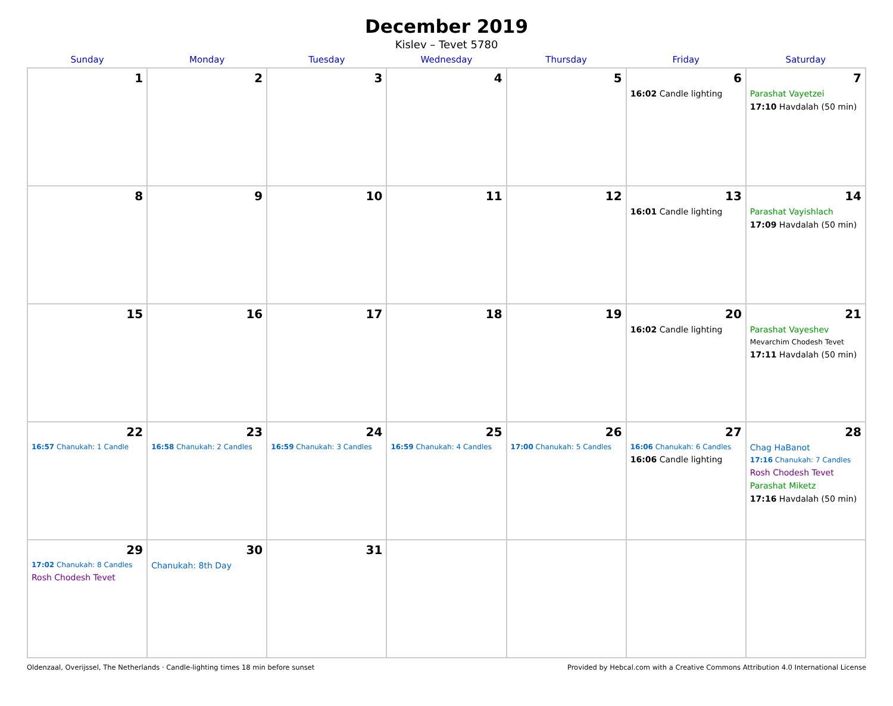December 2019
Kislev – Tevet 5780
| Sunday | Monday | Tuesday | Wednesday | Thursday | Friday | Saturday |
| --- | --- | --- | --- | --- | --- | --- |
| 1 | 2 | 3 | 4 | 5 | 6 16:02 Candle lighting | 7 Parashat Vayetzei 17:10 Havdalah (50 min) |
| 8 | 9 | 10 | 11 | 12 | 13 16:01 Candle lighting | 14 Parashat Vayishlach 17:09 Havdalah (50 min) |
| 15 | 16 | 17 | 18 | 19 | 20 16:02 Candle lighting | 21 Parashat Vayeshev Mevarchim Chodesh Tevet 17:11 Havdalah (50 min) |
| 22 16:57 Chanukah: 1 Candle | 23 16:58 Chanukah: 2 Candles | 24 16:59 Chanukah: 3 Candles | 25 16:59 Chanukah: 4 Candles | 26 17:00 Chanukah: 5 Candles | 27 16:06 Chanukah: 6 Candles 16:06 Candle lighting | 28 Chag HaBanot 17:16 Chanukah: 7 Candles Rosh Chodesh Tevet Parashat Miketz 17:16 Havdalah (50 min) |
| 29 17:02 Chanukah: 8 Candles Rosh Chodesh Tevet | 30 Chanukah: 8th Day | 31 | | | | |
Oldenzaal, Overijssel, The Netherlands · Candle-lighting times 18 min before sunset Provided by Hebcal.com with a Creative Commons Attribution 4.0 International License